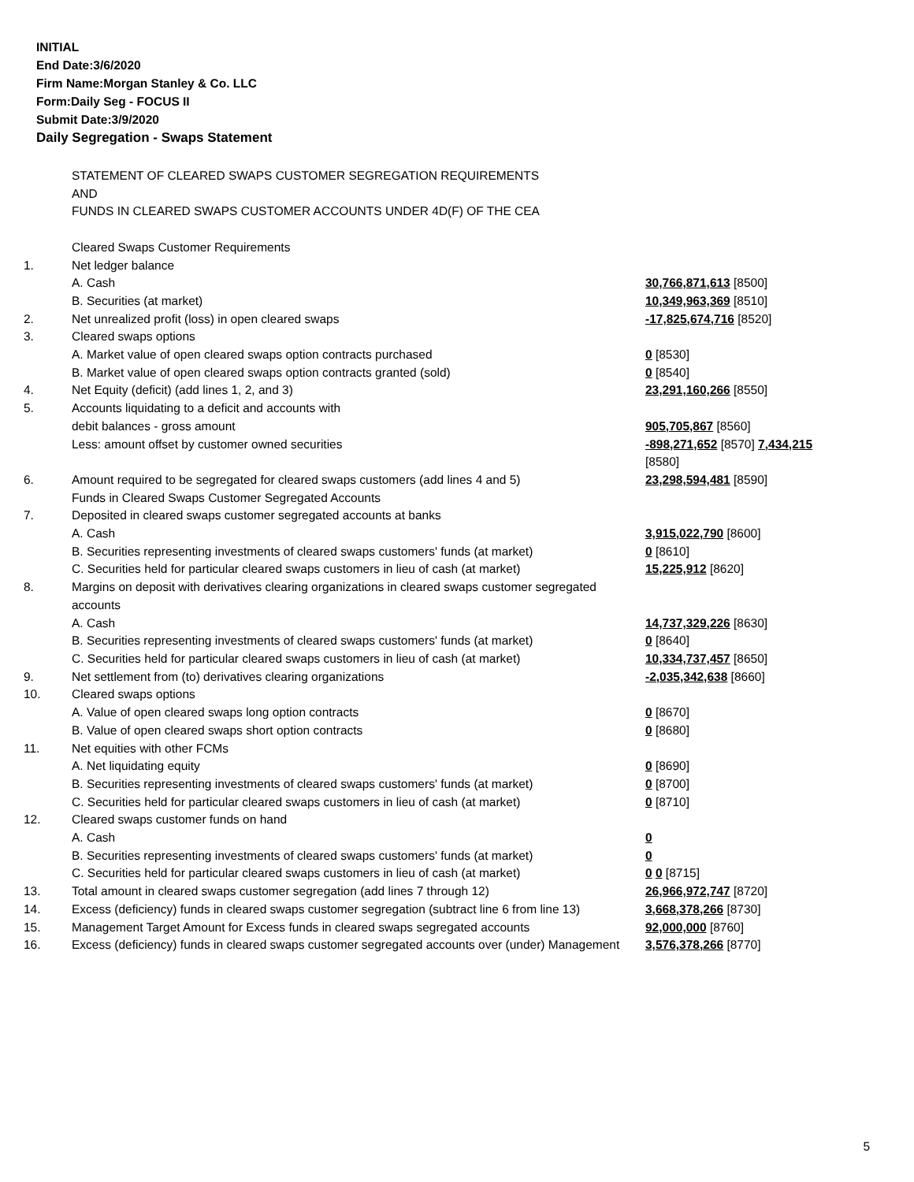INITIAL
End Date:3/6/2020
Firm Name:Morgan Stanley & Co. LLC
Form:Daily Seg - FOCUS II
Submit Date:3/9/2020
Daily Segregation - Swaps Statement
| | STATEMENT OF CLEARED SWAPS CUSTOMER SEGREGATION REQUIREMENTS AND FUNDS IN CLEARED SWAPS CUSTOMER ACCOUNTS UNDER 4D(F) OF THE CEA | |
| | Cleared Swaps Customer Requirements | |
| 1. | Net ledger balance | |
| | A. Cash | 30,766,871,613 [8500] |
| | B. Securities (at market) | 10,349,963,369 [8510] |
| 2. | Net unrealized profit (loss) in open cleared swaps | -17,825,674,716 [8520] |
| 3. | Cleared swaps options | |
| | A. Market value of open cleared swaps option contracts purchased | 0 [8530] |
| | B. Market value of open cleared swaps option contracts granted (sold) | 0 [8540] |
| 4. | Net Equity (deficit) (add lines 1, 2, and 3) | 23,291,160,266 [8550] |
| 5. | Accounts liquidating to a deficit and accounts with | |
| | debit balances - gross amount | 905,705,867 [8560] |
| | Less: amount offset by customer owned securities | -898,271,652 [8570] 7,434,215 [8580] |
| 6. | Amount required to be segregated for cleared swaps customers (add lines 4 and 5) | 23,298,594,481 [8590] |
| | Funds in Cleared Swaps Customer Segregated Accounts | |
| 7. | Deposited in cleared swaps customer segregated accounts at banks | |
| | A. Cash | 3,915,022,790 [8600] |
| | B. Securities representing investments of cleared swaps customers' funds (at market) | 0 [8610] |
| | C. Securities held for particular cleared swaps customers in lieu of cash (at market) | 15,225,912 [8620] |
| 8. | Margins on deposit with derivatives clearing organizations in cleared swaps customer segregated accounts | |
| | A. Cash | 14,737,329,226 [8630] |
| | B. Securities representing investments of cleared swaps customers' funds (at market) | 0 [8640] |
| | C. Securities held for particular cleared swaps customers in lieu of cash (at market) | 10,334,737,457 [8650] |
| 9. | Net settlement from (to) derivatives clearing organizations | -2,035,342,638 [8660] |
| 10. | Cleared swaps options | |
| | A. Value of open cleared swaps long option contracts | 0 [8670] |
| | B. Value of open cleared swaps short option contracts | 0 [8680] |
| 11. | Net equities with other FCMs | |
| | A. Net liquidating equity | 0 [8690] |
| | B. Securities representing investments of cleared swaps customers' funds (at market) | 0 [8700] |
| | C. Securities held for particular cleared swaps customers in lieu of cash (at market) | 0 [8710] |
| 12. | Cleared swaps customer funds on hand | |
| | A. Cash | 0 |
| | B. Securities representing investments of cleared swaps customers' funds (at market) | 0 |
| | C. Securities held for particular cleared swaps customers in lieu of cash (at market) | 0 0 [8715] |
| 13. | Total amount in cleared swaps customer segregation (add lines 7 through 12) | 26,966,972,747 [8720] |
| 14. | Excess (deficiency) funds in cleared swaps customer segregation (subtract line 6 from line 13) | 3,668,378,266 [8730] |
| 15. | Management Target Amount for Excess funds in cleared swaps segregated accounts | 92,000,000 [8760] |
| 16. | Excess (deficiency) funds in cleared swaps customer segregated accounts over (under) Management | 3,576,378,266 [8770] |
5